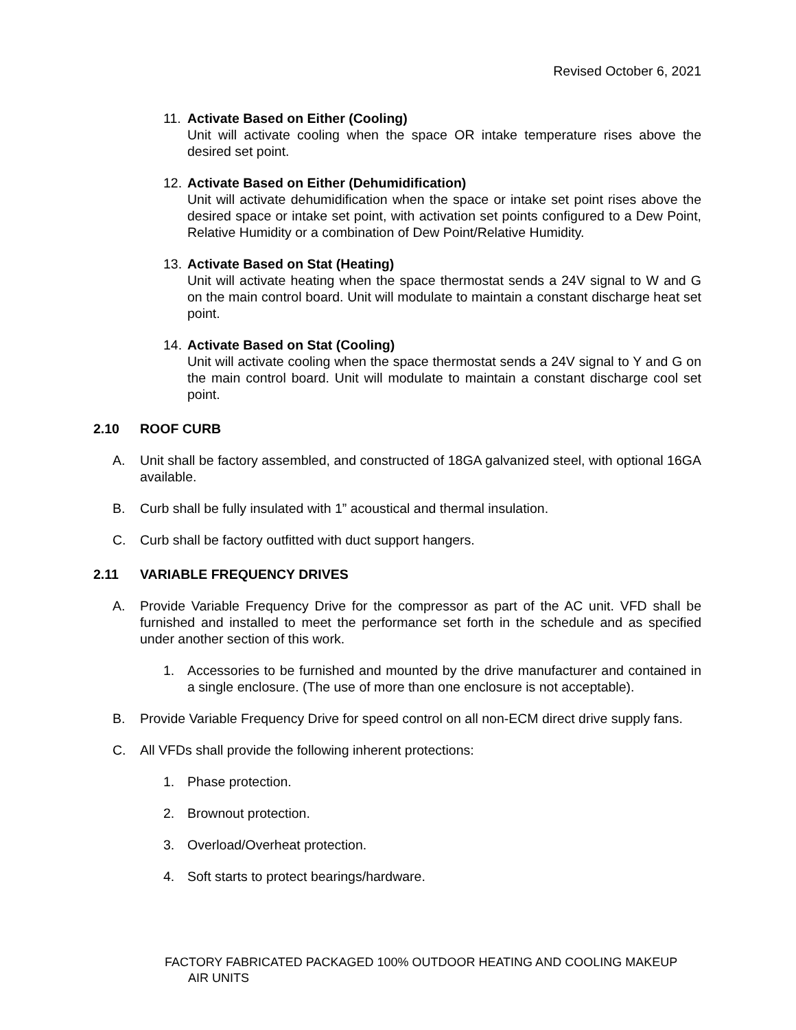Revised October 6, 2021
11.
Activate Based on Either (Cooling)
Unit will activate cooling when the space OR intake temperature rises above the desired set point.
12.
Activate Based on Either (Dehumidification)
Unit will activate dehumidification when the space or intake set point rises above the desired space or intake set point, with activation set points configured to a Dew Point, Relative Humidity or a combination of Dew Point/Relative Humidity.
13.
Activate Based on Stat (Heating)
Unit will activate heating when the space thermostat sends a 24V signal to W and G on the main control board. Unit will modulate to maintain a constant discharge heat set point.
14.
Activate Based on Stat (Cooling)
Unit will activate cooling when the space thermostat sends a 24V signal to Y and G on the main control board. Unit will modulate to maintain a constant discharge cool set point.
2.10 ROOF CURB
A. Unit shall be factory assembled, and constructed of 18GA galvanized steel, with optional 16GA available.
B. Curb shall be fully insulated with 1” acoustical and thermal insulation.
C. Curb shall be factory outfitted with duct support hangers.
2.11 VARIABLE FREQUENCY DRIVES
A. Provide Variable Frequency Drive for the compressor as part of the AC unit. VFD shall be furnished and installed to meet the performance set forth in the schedule and as specified under another section of this work.
1. Accessories to be furnished and mounted by the drive manufacturer and contained in a single enclosure. (The use of more than one enclosure is not acceptable).
B. Provide Variable Frequency Drive for speed control on all non-ECM direct drive supply fans.
C. All VFDs shall provide the following inherent protections:
1. Phase protection.
2. Brownout protection.
3. Overload/Overheat protection.
4. Soft starts to protect bearings/hardware.
FACTORY FABRICATED PACKAGED 100% OUTDOOR HEATING AND COOLING MAKEUP
AIR UNITS